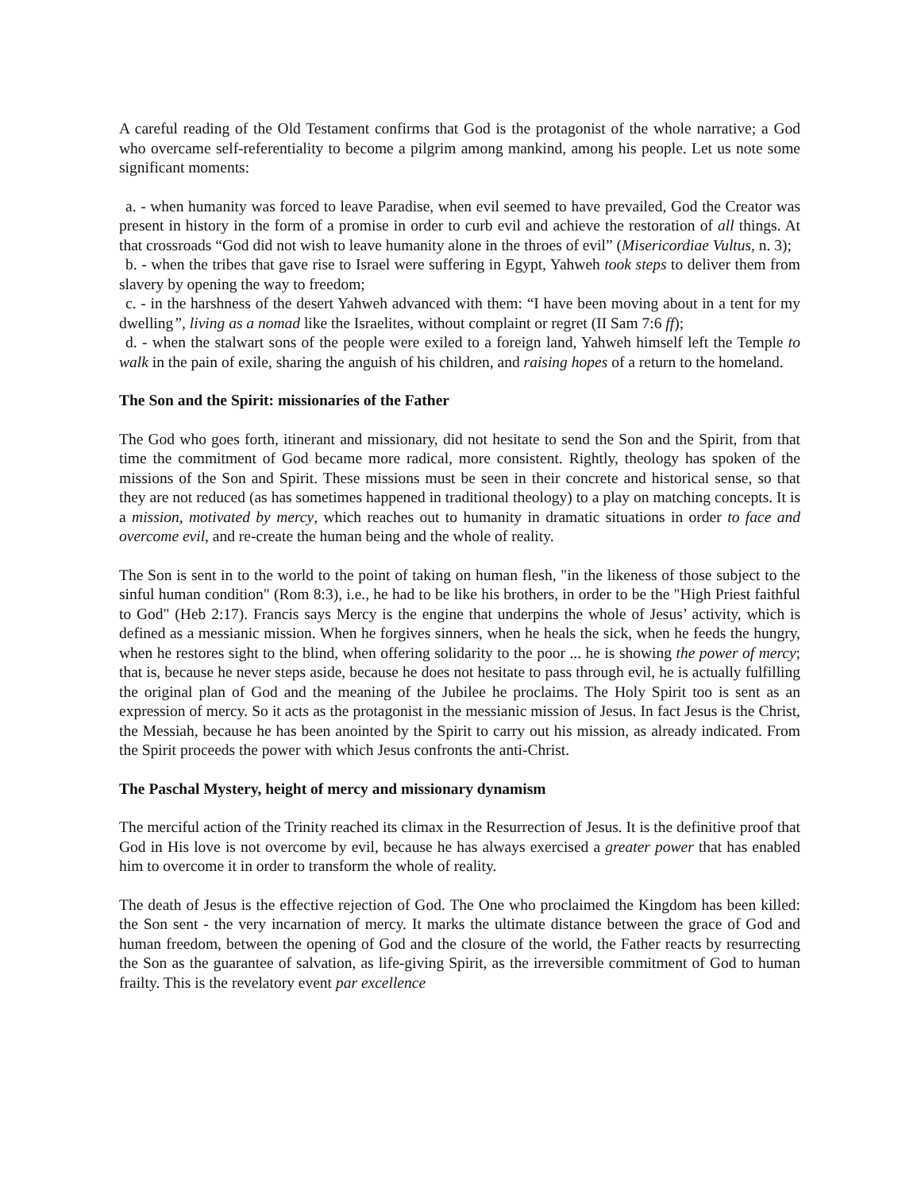A careful reading of the Old Testament confirms that God is the protagonist of the whole narrative; a God who overcame self-referentiality to become a pilgrim among mankind, among his people. Let us note some significant moments:
a. - when humanity was forced to leave Paradise, when evil seemed to have prevailed, God the Creator was present in history in the form of a promise in order to curb evil and achieve the restoration of all things. At that crossroads “God did not wish to leave humanity alone in the throes of evil” (Misericordiae Vultus, n. 3);
b. - when the tribes that gave rise to Israel were suffering in Egypt, Yahweh took steps to deliver them from slavery by opening the way to freedom;
c. - in the harshness of the desert Yahweh advanced with them: “I have been moving about in a tent for my dwelling”, living as a nomad like the Israelites, without complaint or regret (II Sam 7:6 ff);
d. - when the stalwart sons of the people were exiled to a foreign land, Yahweh himself left the Temple to walk in the pain of exile, sharing the anguish of his children, and raising hopes of a return to the homeland.
The Son and the Spirit: missionaries of the Father
The God who goes forth, itinerant and missionary, did not hesitate to send the Son and the Spirit, from that time the commitment of God became more radical, more consistent. Rightly, theology has spoken of the missions of the Son and Spirit. These missions must be seen in their concrete and historical sense, so that they are not reduced (as has sometimes happened in traditional theology) to a play on matching concepts. It is a mission, motivated by mercy, which reaches out to humanity in dramatic situations in order to face and overcome evil, and re-create the human being and the whole of reality.
The Son is sent in to the world to the point of taking on human flesh, "in the likeness of those subject to the sinful human condition" (Rom 8:3), i.e., he had to be like his brothers, in order to be the "High Priest faithful to God" (Heb 2:17). Francis says Mercy is the engine that underpins the whole of Jesus’ activity, which is defined as a messianic mission. When he forgives sinners, when he heals the sick, when he feeds the hungry, when he restores sight to the blind, when offering solidarity to the poor ... he is showing the power of mercy; that is, because he never steps aside, because he does not hesitate to pass through evil, he is actually fulfilling the original plan of God and the meaning of the Jubilee he proclaims. The Holy Spirit too is sent as an expression of mercy. So it acts as the protagonist in the messianic mission of Jesus. In fact Jesus is the Christ, the Messiah, because he has been anointed by the Spirit to carry out his mission, as already indicated. From the Spirit proceeds the power with which Jesus confronts the anti-Christ.
The Paschal Mystery, height of mercy and missionary dynamism
The merciful action of the Trinity reached its climax in the Resurrection of Jesus. It is the definitive proof that God in His love is not overcome by evil, because he has always exercised a greater power that has enabled him to overcome it in order to transform the whole of reality.
The death of Jesus is the effective rejection of God. The One who proclaimed the Kingdom has been killed: the Son sent - the very incarnation of mercy. It marks the ultimate distance between the grace of God and human freedom, between the opening of God and the closure of the world, the Father reacts by resurrecting the Son as the guarantee of salvation, as life-giving Spirit, as the irreversible commitment of God to human frailty. This is the revelatory event par excellence